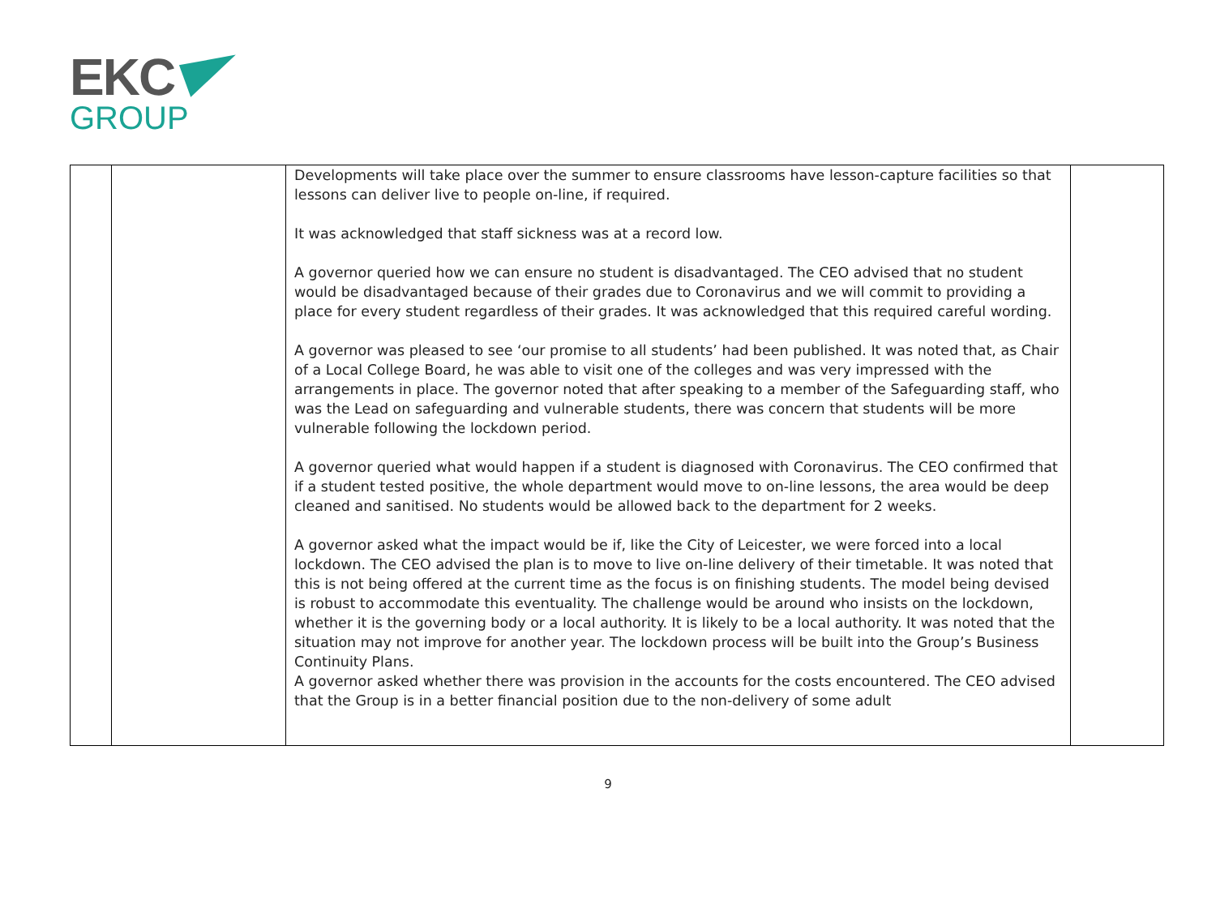EKC
GROUP
| | | Developments will take place over the summer to ensure classrooms have lesson-capture facilities so that lessons can deliver live to people on-line, if required. It was acknowledged that staff sickness was at a record low. A governor queried how we can ensure no student is disadvantaged. The CEO advised that no student would be disadvantaged because of their grades due to Coronavirus and we will commit to providing a place for every student regardless of their grades. It was acknowledged that this required careful wording. A governor was pleased to see ‘our promise to all students’ had been published. It was noted that, as Chair of a Local College Board, he was able to visit one of the colleges and was very impressed with the arrangements in place. The governor noted that after speaking to a member of the Safeguarding staff, who was the Lead on safeguarding and vulnerable students, there was concern that students will be more vulnerable following the lockdown period. A governor queried what would happen if a student is diagnosed with Coronavirus. The CEO confirmed that if a student tested positive, the whole department would move to on-line lessons, the area would be deep cleaned and sanitised. No students would be allowed back to the department for 2 weeks. A governor asked what the impact would be if, like the City of Leicester, we were forced into a local lockdown. The CEO advised the plan is to move to live on-line delivery of their timetable. It was noted that this is not being offered at the current time as the focus is on finishing students. The model being devised is robust to accommodate this eventuality. The challenge would be around who insists on the lockdown, whether it is the governing body or a local authority. It is likely to be a local authority. It was noted that the situation may not improve for another year. The lockdown process will be built into the Group’s Business Continuity Plans. A governor asked whether there was provision in the accounts for the costs encountered. The CEO advised that the Group is in a better financial position due to the non-delivery of some adult | |
9